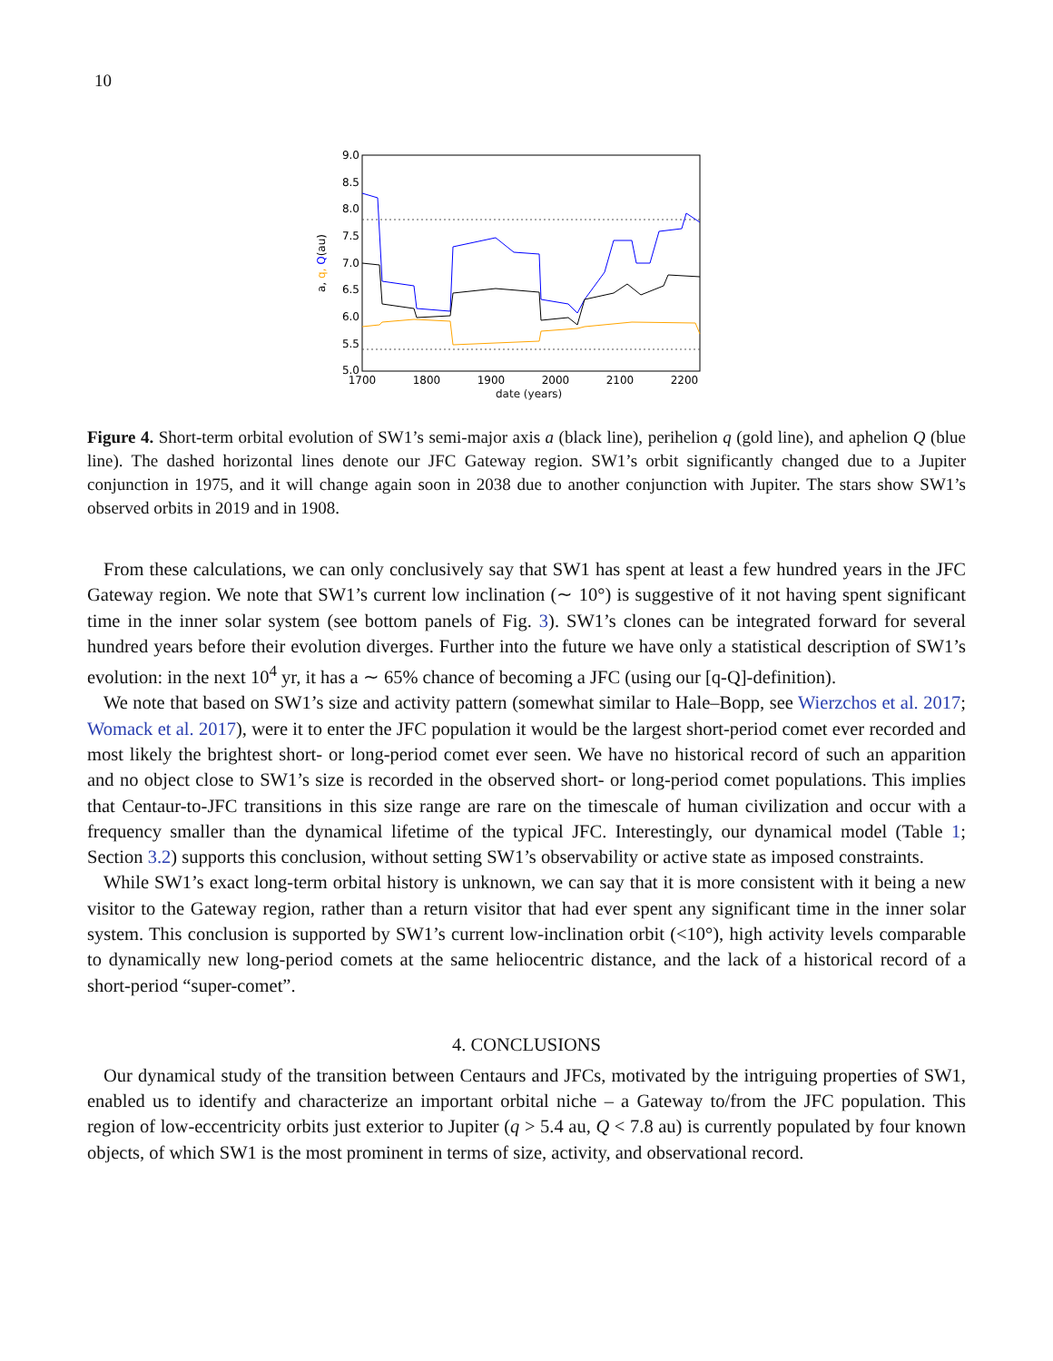10
9.0
8.5
8.0
7.5
7.0
6.5
6.0
5.5
5.0
1700
1800
1900
2000
2100
2200
a, q, Q(au)
date (years)
Figure 4. Short-term orbital evolution of SW1’s semi-major axis a (black line), perihelion q (gold line), and aphelion Q (blue line). The dashed horizontal lines denote our JFC Gateway region. SW1’s orbit significantly changed due to a Jupiter conjunction in 1975, and it will change again soon in 2038 due to another conjunction with Jupiter. The stars show SW1’s observed orbits in 2019 and in 1908.
From these calculations, we can only conclusively say that SW1 has spent at least a few hundred years in the JFC Gateway region. We note that SW1’s current low inclination (∼ 10°) is suggestive of it not having spent significant time in the inner solar system (see bottom panels of Fig. 3). SW1’s clones can be integrated forward for several hundred years before their evolution diverges. Further into the future we have only a statistical description of SW1’s evolution: in the next 10<sup>4</sup> yr, it has a ∼ 65% chance of becoming a JFC (using our [q-Q]-definition).
We note that based on SW1’s size and activity pattern (somewhat similar to Hale–Bopp, see Wierzchos et al. 2017; Womack et al. 2017), were it to enter the JFC population it would be the largest short-period comet ever recorded and most likely the brightest short- or long-period comet ever seen. We have no historical record of such an apparition and no object close to SW1’s size is recorded in the observed short- or long-period comet populations. This implies that Centaur-to-JFC transitions in this size range are rare on the timescale of human civilization and occur with a frequency smaller than the dynamical lifetime of the typical JFC. Interestingly, our dynamical model (Table 1; Section 3.2) supports this conclusion, without setting SW1’s observability or active state as imposed constraints.
While SW1’s exact long-term orbital history is unknown, we can say that it is more consistent with it being a new visitor to the Gateway region, rather than a return visitor that had ever spent any significant time in the inner solar system. This conclusion is supported by SW1’s current low-inclination orbit (<10°), high activity levels comparable to dynamically new long-period comets at the same heliocentric distance, and the lack of a historical record of a short-period “super-comet”.
4. CONCLUSIONS
Our dynamical study of the transition between Centaurs and JFCs, motivated by the intriguing properties of SW1, enabled us to identify and characterize an important orbital niche – a Gateway to/from the JFC population. This region of low-eccentricity orbits just exterior to Jupiter (q > 5.4 au, Q < 7.8 au) is currently populated by four known objects, of which SW1 is the most prominent in terms of size, activity, and observational record.